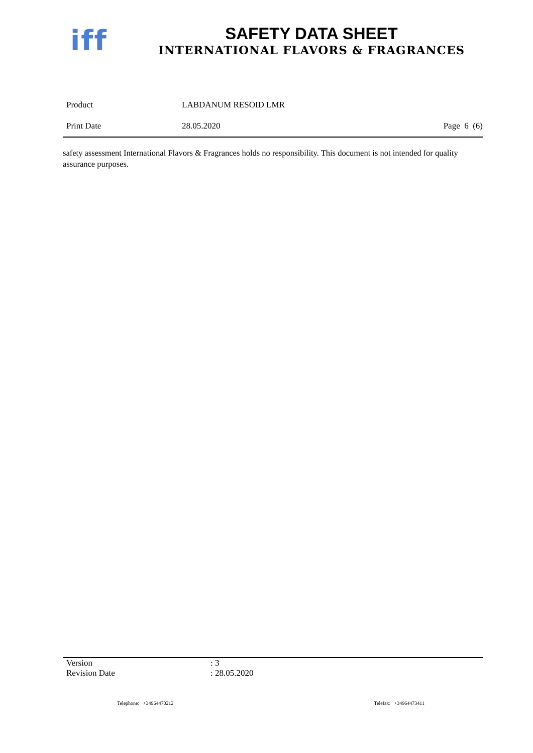iff
SAFETY DATA SHEET
INTERNATIONAL FLAVORS & FRAGRANCES
Product LABDANUM RESOID LMR
Print Date 28.05.2020 Page 6 (6)
safety assessment International Flavors & Fragrances holds no responsibility. This document is not intended for quality assurance purposes.
Version: 3
Revision Date: 28.05.2020
Telephone: +34964470212 Telefax: +34964473411